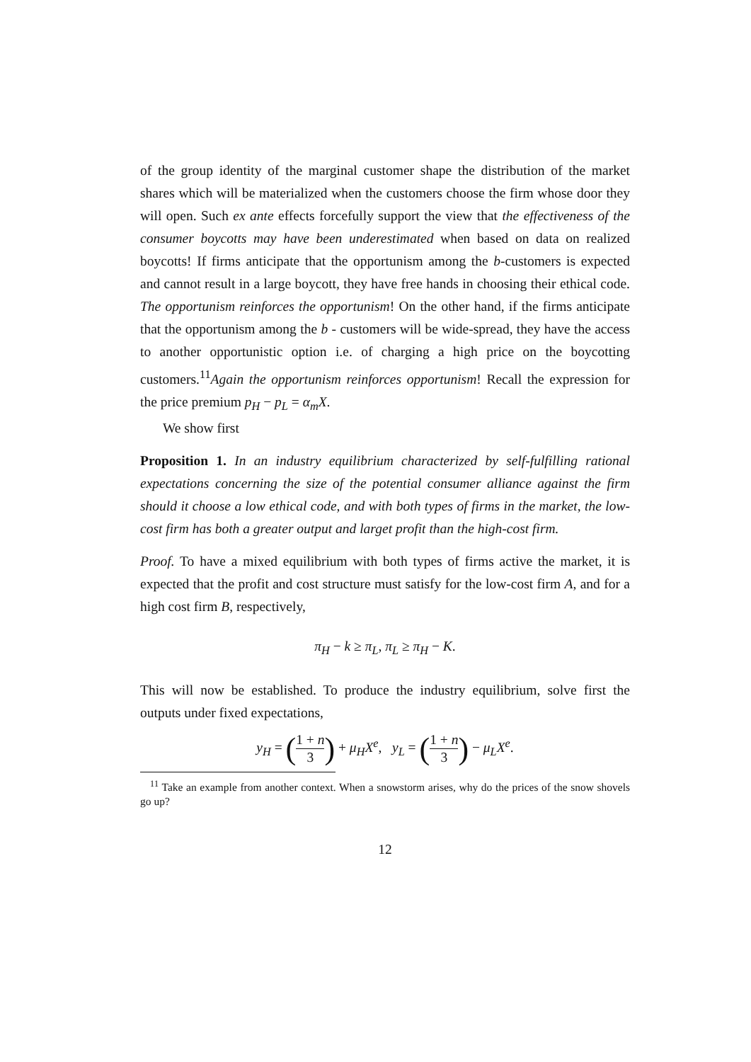of the group identity of the marginal customer shape the distribution of the market shares which will be materialized when the customers choose the firm whose door they will open. Such ex ante effects forcefully support the view that the effectiveness of the consumer boycotts may have been underestimated when based on data on realized boycotts! If firms anticipate that the opportunism among the b-customers is expected and cannot result in a large boycott, they have free hands in choosing their ethical code. The opportunism reinforces the opportunism! On the other hand, if the firms anticipate that the opportunism among the b - customers will be wide-spread, they have the access to another opportunistic option i.e. of charging a high price on the boycotting customers.<sup>11</sup>Again the opportunism reinforces opportunism! Recall the expression for the price premium p<sub>H</sub> − p<sub>L</sub> = α<sub>m</sub>X.
We show first
Proposition 1. In an industry equilibrium characterized by self-fulfilling rational expectations concerning the size of the potential consumer alliance against the firm should it choose a low ethical code, and with both types of firms in the market, the low-cost firm has both a greater output and larget profit than the high-cost firm.
Proof. To have a mixed equilibrium with both types of firms active the market, it is expected that the profit and cost structure must satisfy for the low-cost firm A, and for a high cost firm B, respectively,
π<sub>H</sub> − k ≥ π<sub>L</sub>, π<sub>L</sub> ≥ π<sub>H</sub> − K.
This will now be established. To produce the industry equilibrium, solve first the outputs under fixed expectations,
y<sub>H</sub> = (1 + n 3) + μ<sub>H</sub>X<sup>e</sup>, y<sub>L</sub> = (1 + n 3) − μ<sub>L</sub>X<sup>e</sup>.
<sup>11</sup> Take an example from another context. When a snowstorm arises, why do the prices of the snow shovels go up?
12